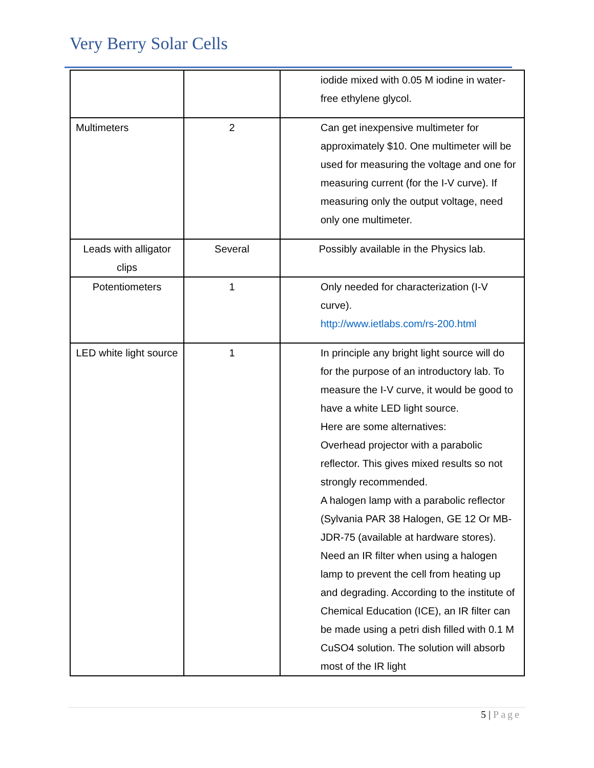Very Berry Solar Cells
| | | iodide mixed with 0.05 M iodine in water-free ethylene glycol. |
| Multimeters | 2 | Can get inexpensive multimeter for approximately $10. One multimeter will be used for measuring the voltage and one for measuring current (for the I-V curve). If measuring only the output voltage, need only one multimeter. |
| Leads with alligator clips | Several | Possibly available in the Physics lab. |
| Potentiometers | 1 | Only needed for characterization (I-V curve). http://www.ietlabs.com/rs-200.html |
| LED white light source | 1 | In principle any bright light source will do for the purpose of an introductory lab. To measure the I-V curve, it would be good to have a white LED light source. Here are some alternatives: Overhead projector with a parabolic reflector. This gives mixed results so not strongly recommended. A halogen lamp with a parabolic reflector (Sylvania PAR 38 Halogen, GE 12 Or MB-JDR-75 (available at hardware stores). Need an IR filter when using a halogen lamp to prevent the cell from heating up and degrading. According to the institute of Chemical Education (ICE), an IR filter can be made using a petri dish filled with 0.1 M CuSO4 solution. The solution will absorb most of the IR light |
5 | Page